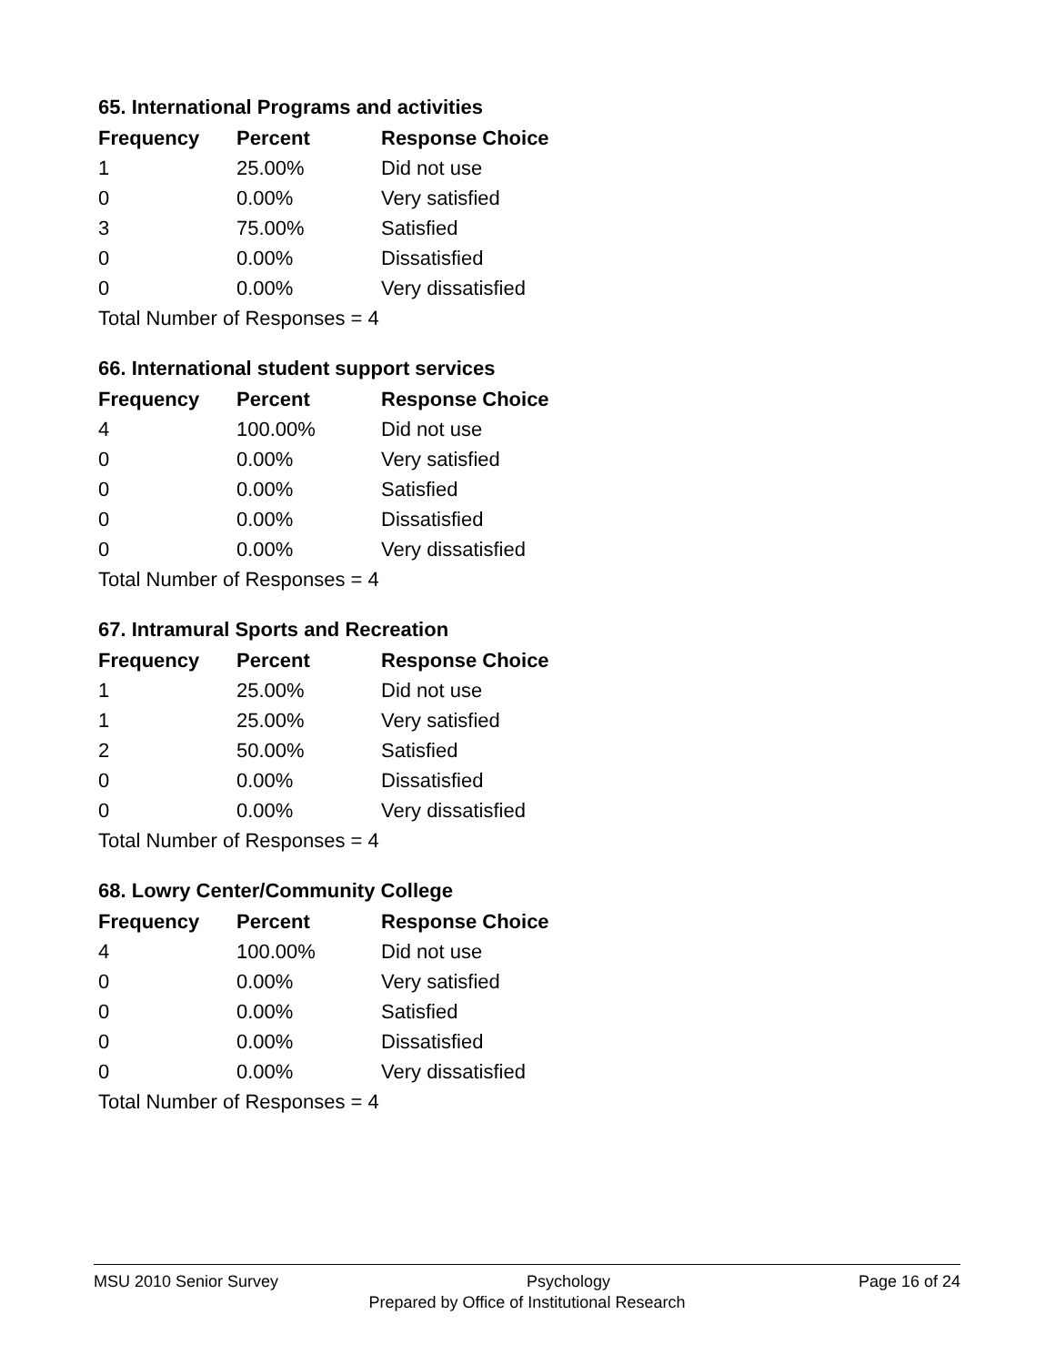65. International Programs and activities
| Frequency | Percent | Response Choice |
| --- | --- | --- |
| 1 | 25.00% | Did not use |
| 0 | 0.00% | Very satisfied |
| 3 | 75.00% | Satisfied |
| 0 | 0.00% | Dissatisfied |
| 0 | 0.00% | Very dissatisfied |
| Total Number of Responses = 4 | | |
66. International student support services
| Frequency | Percent | Response Choice |
| --- | --- | --- |
| 4 | 100.00% | Did not use |
| 0 | 0.00% | Very satisfied |
| 0 | 0.00% | Satisfied |
| 0 | 0.00% | Dissatisfied |
| 0 | 0.00% | Very dissatisfied |
| Total Number of Responses = 4 | | |
67. Intramural Sports and Recreation
| Frequency | Percent | Response Choice |
| --- | --- | --- |
| 1 | 25.00% | Did not use |
| 1 | 25.00% | Very satisfied |
| 2 | 50.00% | Satisfied |
| 0 | 0.00% | Dissatisfied |
| 0 | 0.00% | Very dissatisfied |
| Total Number of Responses = 4 | | |
68. Lowry Center/Community College
| Frequency | Percent | Response Choice |
| --- | --- | --- |
| 4 | 100.00% | Did not use |
| 0 | 0.00% | Very satisfied |
| 0 | 0.00% | Satisfied |
| 0 | 0.00% | Dissatisfied |
| 0 | 0.00% | Very dissatisfied |
| Total Number of Responses = 4 | | |
MSU 2010 Senior Survey Psychology Page 16 of 24
Prepared by Office of Institutional Research